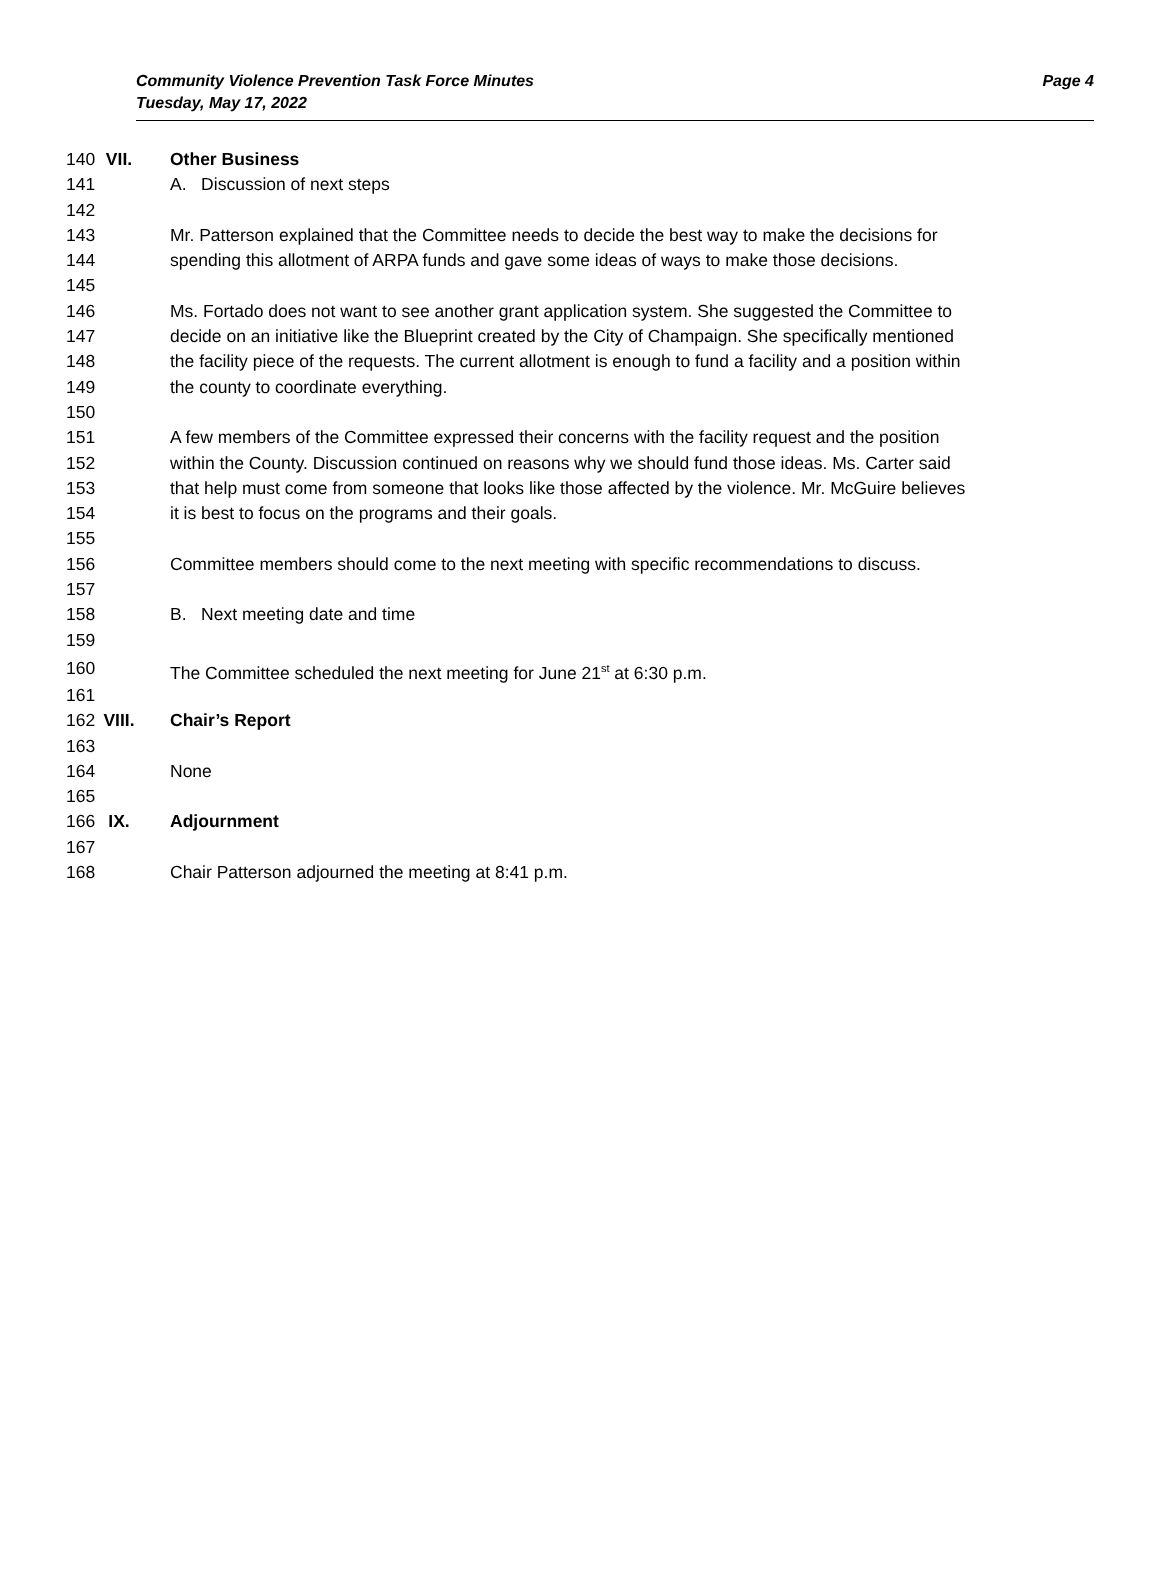Community Violence Prevention Task Force Minutes Page 4
Tuesday, May 17, 2022
140 VII. Other Business
141 A. Discussion of next steps
142
143 Mr. Patterson explained that the Committee needs to decide the best way to make the decisions for
144 spending this allotment of ARPA funds and gave some ideas of ways to make those decisions.
145
146 Ms. Fortado does not want to see another grant application system. She suggested the Committee to
147 decide on an initiative like the Blueprint created by the City of Champaign. She specifically mentioned
148 the facility piece of the requests. The current allotment is enough to fund a facility and a position within
149 the county to coordinate everything.
150
151 A few members of the Committee expressed their concerns with the facility request and the position
152 within the County. Discussion continued on reasons why we should fund those ideas. Ms. Carter said
153 that help must come from someone that looks like those affected by the violence. Mr. McGuire believes
154 it is best to focus on the programs and their goals.
155
156 Committee members should come to the next meeting with specific recommendations to discuss.
157
158 B. Next meeting date and time
159
160 The Committee scheduled the next meeting for June 21<sup>st</sup> at 6:30 p.m.
161
162 VIII. Chair’s Report
163
164 None
165
166 IX. Adjournment
167
168 Chair Patterson adjourned the meeting at 8:41 p.m.